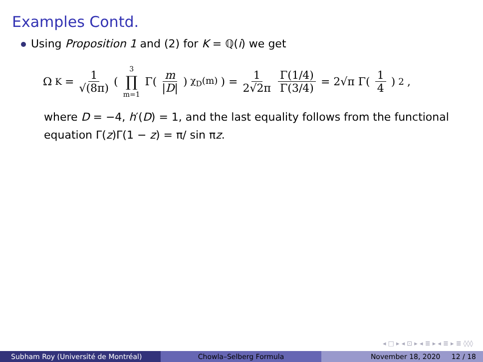Examples Contd.
Using Proposition 1 and (2) for K = ℚ(i) we get
Ω<sub>K</sub> = 1 √(8π) (3 ∏ m=1 Γ(m |D|)<sup>χ<sub>D</sub>(m)</sup>) = 1 2√2π Γ(1/4) Γ(3/4) = 2√π Γ(1 4)<sup>2</sup>,
where D = −4, h′(D) = 1, and the last equality follows from the functional equation Γ(z)Γ(1 − z) = π/ sin πz.
◂ □ ▸ ◂ ⊡ ▸ ◂ ≣ ▸ ◂ ≣ ▸ ≣ ◊◊◊
Subham Roy (Université de Montréal) Chowla–Selberg Formula November 18, 2020 12 / 18